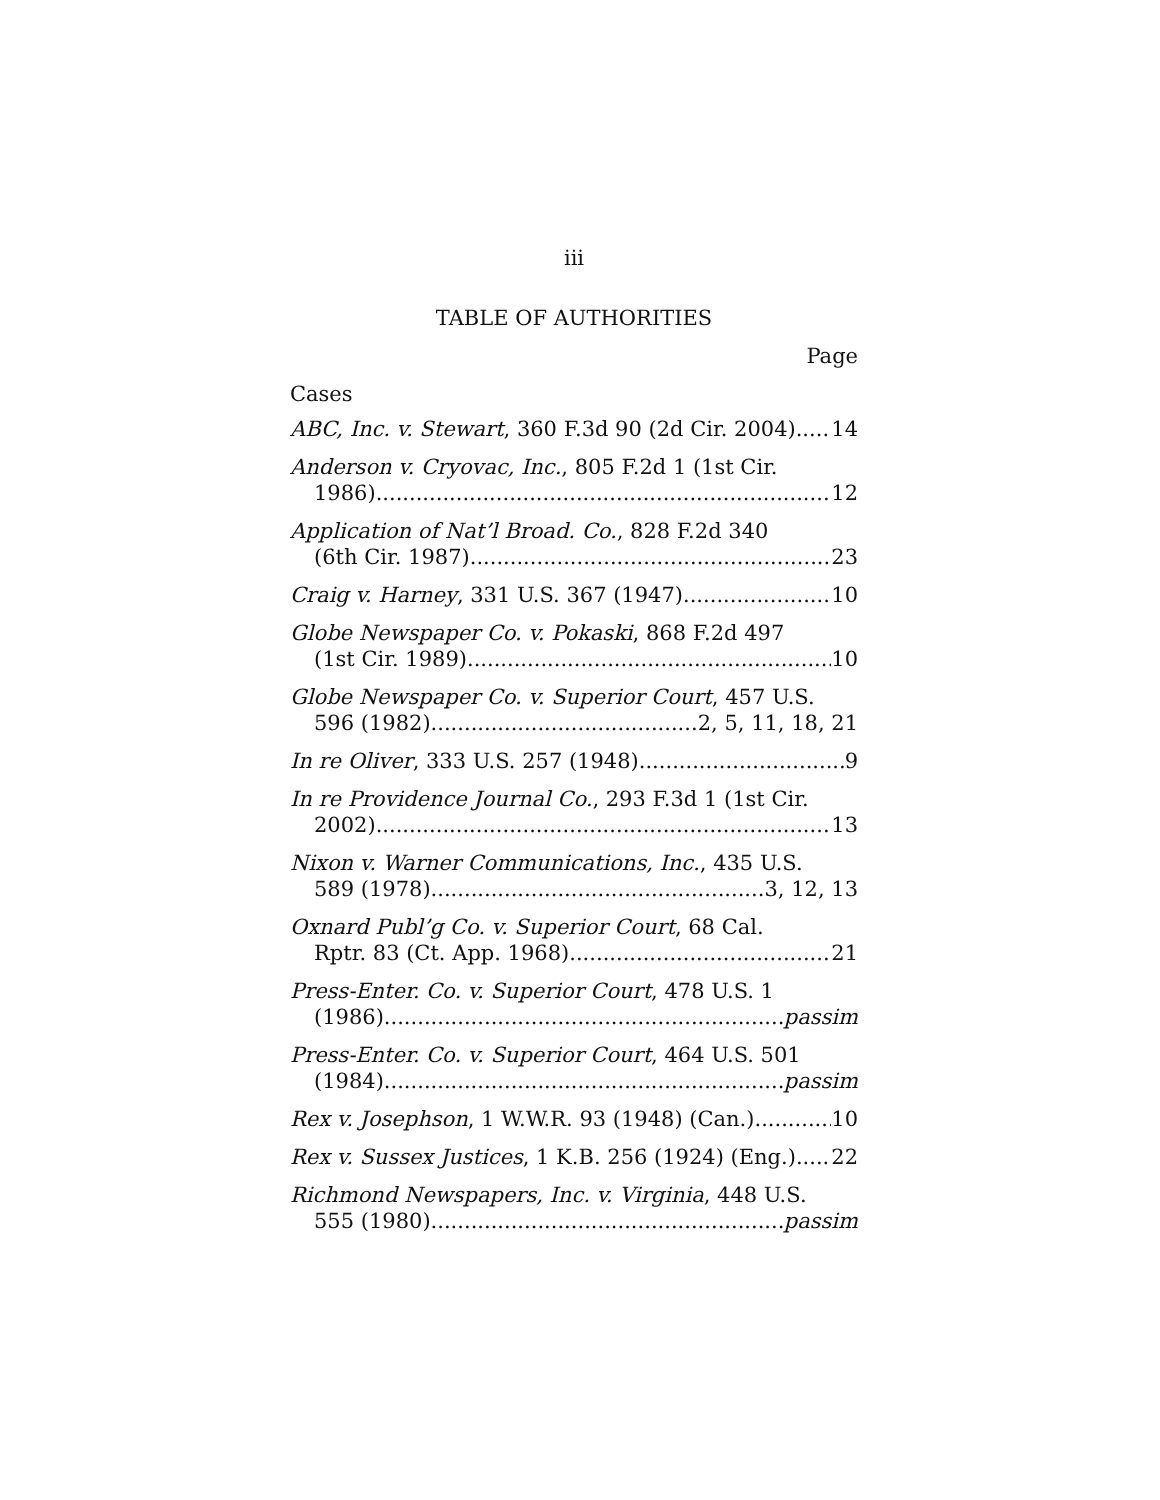iii
TABLE OF AUTHORITIES
Page
Cases
ABC, Inc. v. Stewart, 360 F.3d 90 (2d Cir. 2004) 14
Anderson v. Cryovac, Inc., 805 F.2d 1 (1st Cir.
1986) 12
Application of Nat’l Broad. Co., 828 F.2d 340
(6th Cir. 1987) 23
Craig v. Harney, 331 U.S. 367 (1947) 10
Globe Newspaper Co. v. Pokaski, 868 F.2d 497
(1st Cir. 1989) 10
Globe Newspaper Co. v. Superior Court, 457 U.S.
596 (1982) 2, 5, 11, 18, 21
In re Oliver, 333 U.S. 257 (1948) 9
In re Providence Journal Co., 293 F.3d 1 (1st Cir.
2002) 13
Nixon v. Warner Communications, Inc., 435 U.S.
589 (1978) 3, 12, 13
Oxnard Publ’g Co. v. Superior Court, 68 Cal.
Rptr. 83 (Ct. App. 1968) 21
Press-Enter. Co. v. Superior Court, 478 U.S. 1
(1986) passim
Press-Enter. Co. v. Superior Court, 464 U.S. 501
(1984) passim
Rex v. Josephson, 1 W.W.R. 93 (1948) (Can.) 10
Rex v. Sussex Justices, 1 K.B. 256 (1924) (Eng.) 22
Richmond Newspapers, Inc. v. Virginia, 448 U.S.
555 (1980) passim